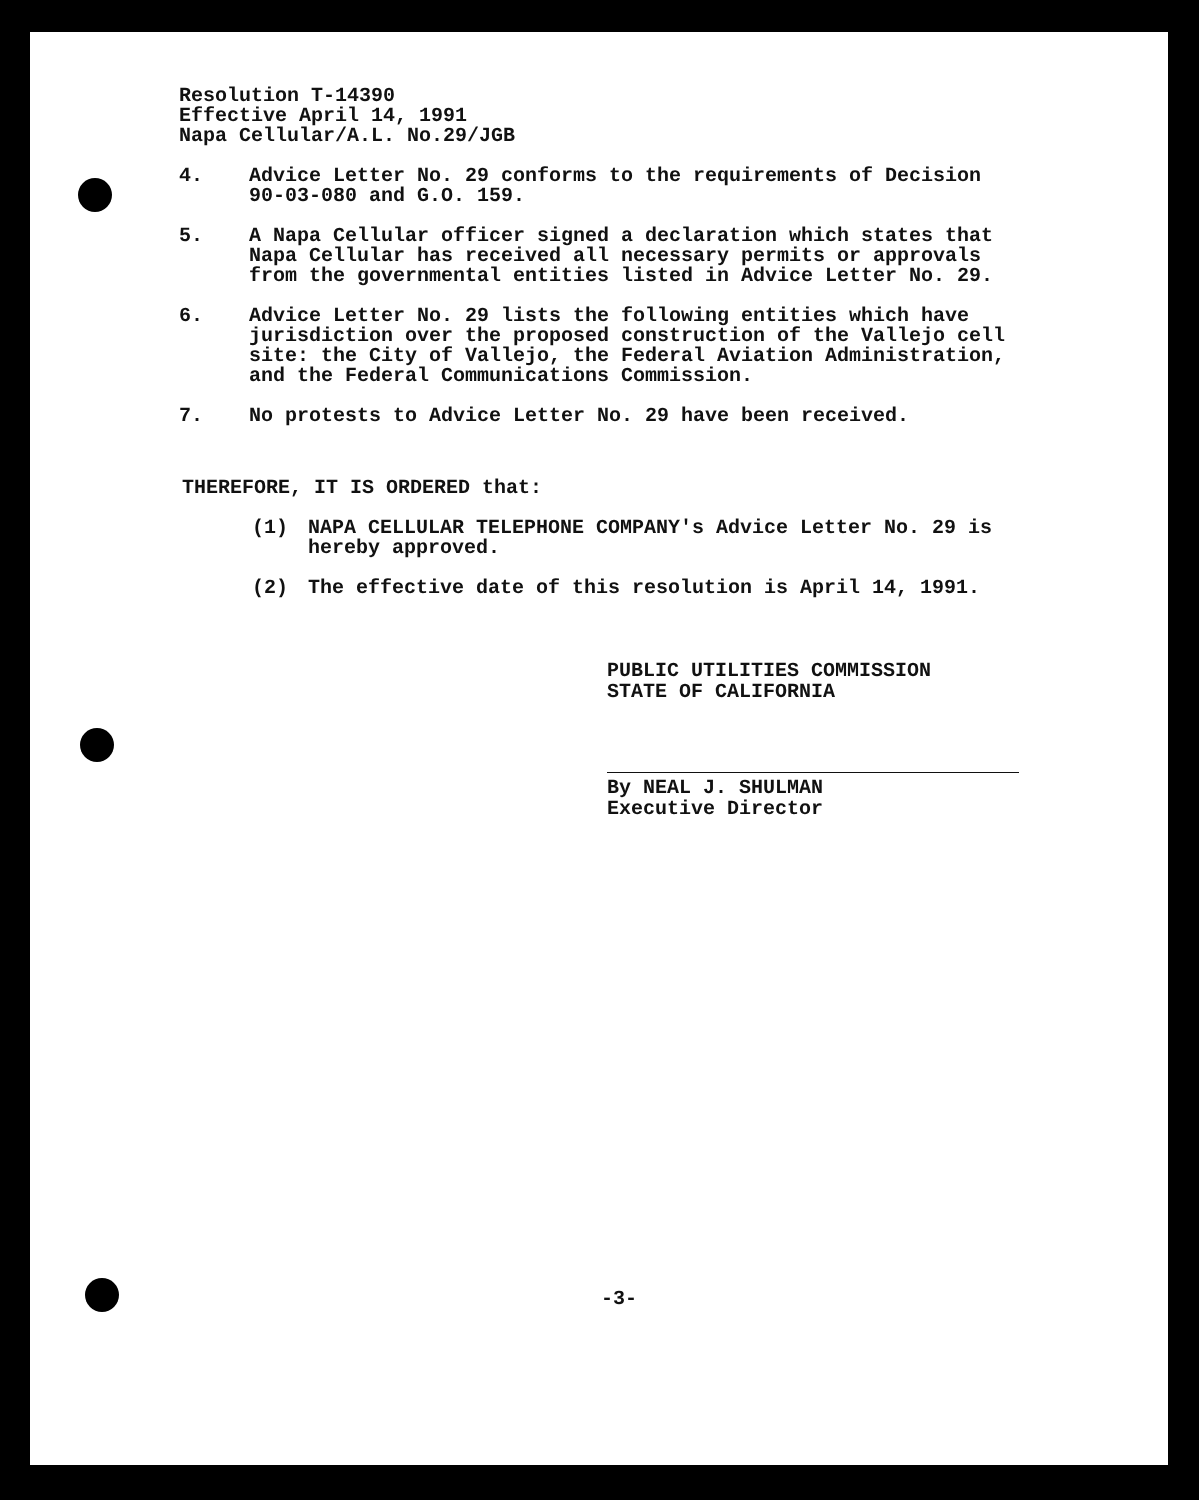Resolution T-14390
Effective April 14, 1991
Napa Cellular/A.L. No.29/JGB
4. Advice Letter No. 29 conforms to the requirements of Decision 90-03-080 and G.O. 159.
5. A Napa Cellular officer signed a declaration which states that Napa Cellular has received all necessary permits or approvals from the governmental entities listed in Advice Letter No. 29.
6. Advice Letter No. 29 lists the following entities which have jurisdiction over the proposed construction of the Vallejo cell site: the City of Vallejo, the Federal Aviation Administration, and the Federal Communications Commission.
7. No protests to Advice Letter No. 29 have been received.
THEREFORE, IT IS ORDERED that:
(1) NAPA CELLULAR TELEPHONE COMPANY's Advice Letter No. 29 is hereby approved.
(2) The effective date of this resolution is April 14, 1991.
PUBLIC UTILITIES COMMISSION
STATE OF CALIFORNIA
By NEAL J. SHULMAN
Executive Director
-3-